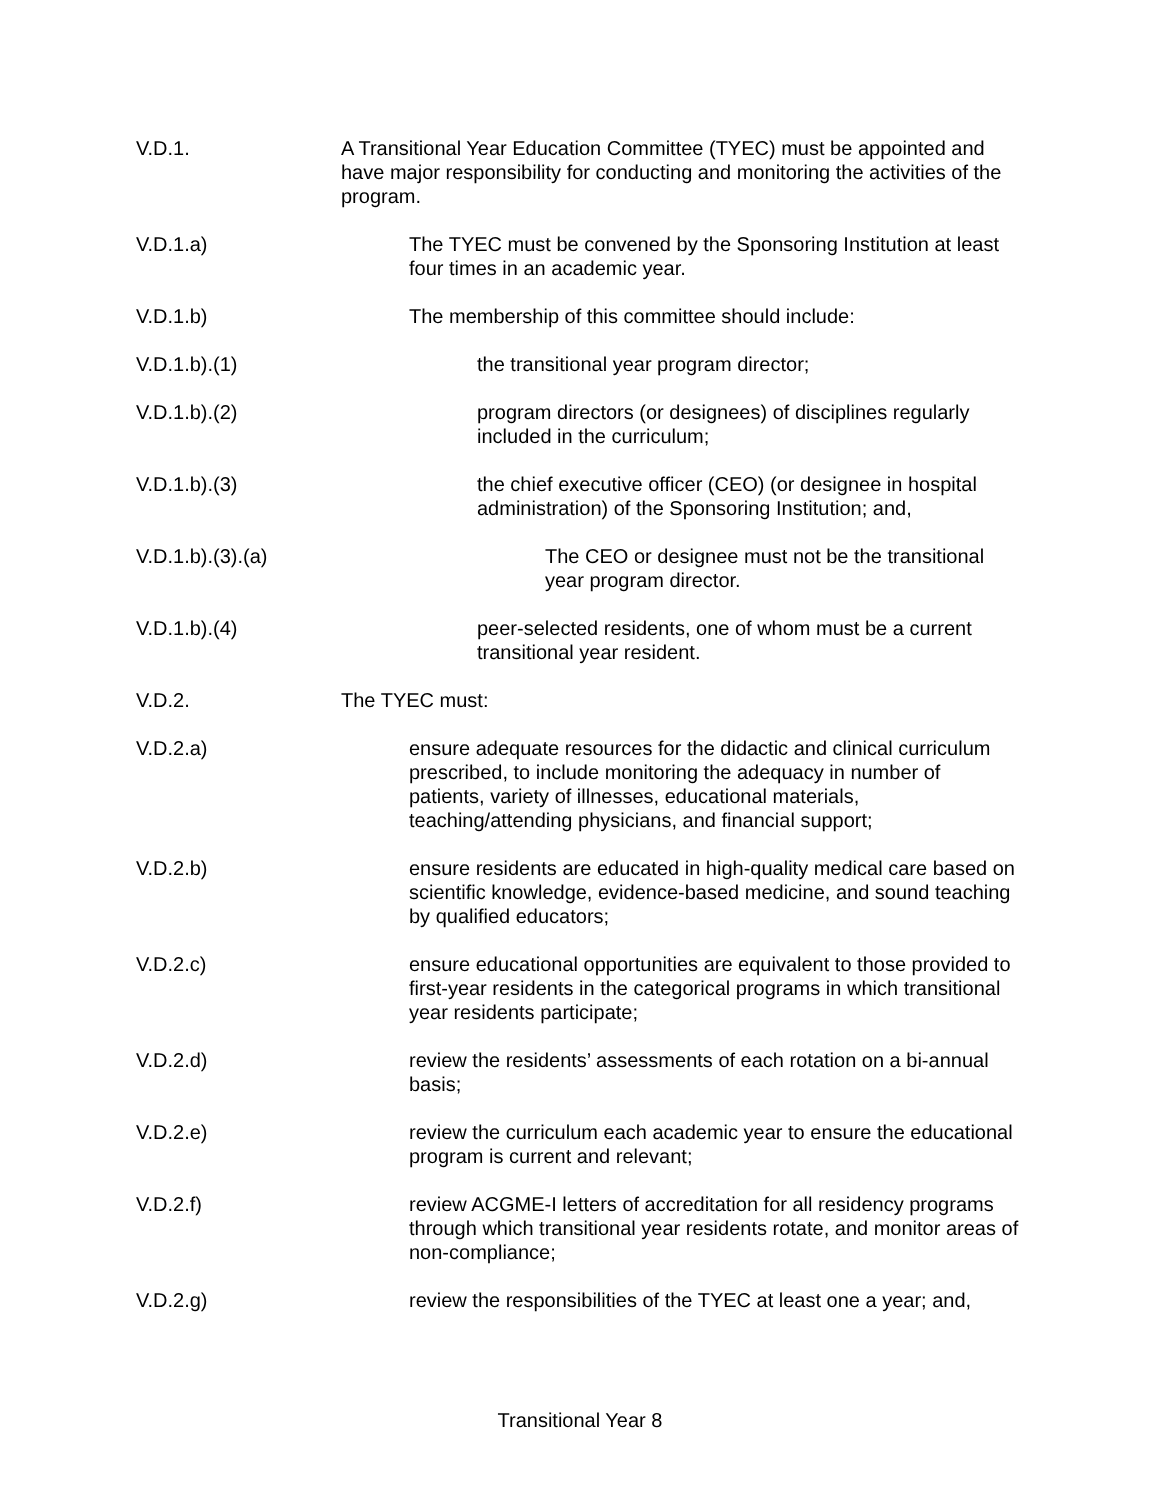V.D.1. A Transitional Year Education Committee (TYEC) must be appointed and have major responsibility for conducting and monitoring the activities of the program.
V.D.1.a) The TYEC must be convened by the Sponsoring Institution at least four times in an academic year.
V.D.1.b) The membership of this committee should include:
V.D.1.b).(1) the transitional year program director;
V.D.1.b).(2) program directors (or designees) of disciplines regularly included in the curriculum;
V.D.1.b).(3) the chief executive officer (CEO) (or designee in hospital administration) of the Sponsoring Institution; and,
V.D.1.b).(3).(a) The CEO or designee must not be the transitional year program director.
V.D.1.b).(4) peer-selected residents, one of whom must be a current transitional year resident.
V.D.2. The TYEC must:
V.D.2.a) ensure adequate resources for the didactic and clinical curriculum prescribed, to include monitoring the adequacy in number of patients, variety of illnesses, educational materials, teaching/attending physicians, and financial support;
V.D.2.b) ensure residents are educated in high-quality medical care based on scientific knowledge, evidence-based medicine, and sound teaching by qualified educators;
V.D.2.c) ensure educational opportunities are equivalent to those provided to first-year residents in the categorical programs in which transitional year residents participate;
V.D.2.d) review the residents’ assessments of each rotation on a bi-annual basis;
V.D.2.e) review the curriculum each academic year to ensure the educational program is current and relevant;
V.D.2.f) review ACGME-I letters of accreditation for all residency programs through which transitional year residents rotate, and monitor areas of non-compliance;
V.D.2.g) review the responsibilities of the TYEC at least one a year; and,
Transitional Year 8